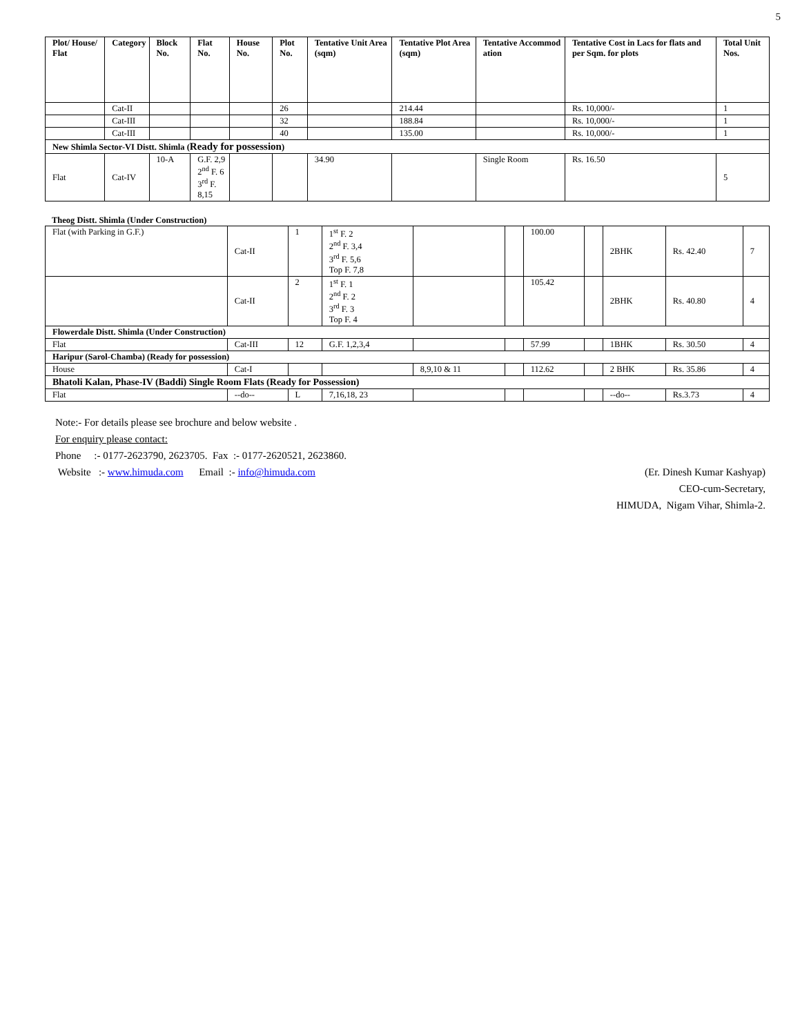5
| Plot/ House/ Flat | Category | Block No. | Flat No. | House No. | Plot No. | Tentative Unit Area (sqm) | Tentative Plot Area (sqm) | Tentative Accommod ation | Tentative Cost in Lacs for flats and per Sqm. for plots | Total Unit Nos. |
| --- | --- | --- | --- | --- | --- | --- | --- | --- | --- | --- |
| | Cat-II | | | | 26 | | 214.44 | | Rs. 10,000/- | 1 |
| | Cat-III | | | | 32 | | 188.84 | | Rs. 10,000/- | 1 |
| | Cat-III | | | | 40 | | 135.00 | | Rs. 10,000/- | 1 |
| New Shimla Sector-VI Distt. Shimla ( Ready for possession ) | | | | | | | | | | |
| Flat | Cat-IV | 10-A | G.F. 2,9 2<sup>nd</sup> F. 6 3<sup>rd</sup> F. 8,15 | | | 34.90 | | Single Room | Rs. 16.50 | 5 |
Theog Distt. Shimla (Under Construction)
| Flat (with Parking in G.F.) | Cat-II | 1 | 1<sup>st</sup> F. 2 2<sup>nd</sup> F. 3,4 3<sup>rd</sup> F. 5,6 Top F. 7,8 | | | 100.00 | | 2BHK | Rs. 42.40 | 7 |
| | Cat-II | 2 | 1<sup>st</sup> F. 1 2<sup>nd</sup> F. 2 3<sup>rd</sup> F. 3 Top F. 4 | | | 105.42 | | 2BHK | Rs. 40.80 | 4 |
| Flowerdale Distt. Shimla (Under Construction) | | | | | | | | | | |
| Flat | Cat-III | 12 | G.F. 1,2,3,4 | | | 57.99 | | 1BHK | Rs. 30.50 | 4 |
| Haripur (Sarol-Chamba) (Ready for possession) | | | | | | | | | | |
| House | Cat-I | | | 8,9,10 & 11 | | 112.62 | | 2 BHK | Rs. 35.86 | 4 |
| Bhatoli Kalan, Phase-IV (Baddi) Single Room Flats (Ready for Possession) | | | | | | | | | | |
| Flat | --do-- | L | 7,16,18, 23 | | | | | --do-- | Rs.3.73 | 4 |
Note:- For details please see brochure and below website .
For enquiry please contact:
Phone :- 0177-2623790, 2623705. Fax :- 0177-2620521, 2623860.
(Er. Dinesh Kumar Kashyap)
CEO-cum-Secretary,
HIMUDA, Nigam Vihar, Shimla-2.
Website :- www.himuda.com Email :- info@himuda.com